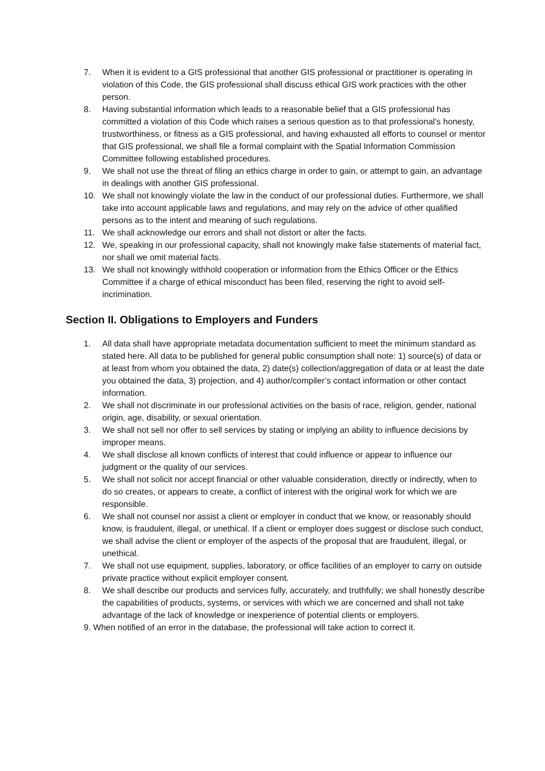7. When it is evident to a GIS professional that another GIS professional or practitioner is operating in violation of this Code, the GIS professional shall discuss ethical GIS work practices with the other person.
8. Having substantial information which leads to a reasonable belief that a GIS professional has committed a violation of this Code which raises a serious question as to that professional’s honesty, trustworthiness, or fitness as a GIS professional, and having exhausted all efforts to counsel or mentor that GIS professional, we shall file a formal complaint with the Spatial Information Commission Committee following established procedures.
9. We shall not use the threat of filing an ethics charge in order to gain, or attempt to gain, an advantage in dealings with another GIS professional.
10. We shall not knowingly violate the law in the conduct of our professional duties. Furthermore, we shall take into account applicable laws and regulations, and may rely on the advice of other qualified persons as to the intent and meaning of such regulations.
11. We shall acknowledge our errors and shall not distort or alter the facts.
12. We, speaking in our professional capacity, shall not knowingly make false statements of material fact, nor shall we omit material facts.
13. We shall not knowingly withhold cooperation or information from the Ethics Officer or the Ethics Committee if a charge of ethical misconduct has been filed, reserving the right to avoid self-incrimination.
Section II. Obligations to Employers and Funders
1. All data shall have appropriate metadata documentation sufficient to meet the minimum standard as stated here. All data to be published for general public consumption shall note: 1) source(s) of data or at least from whom you obtained the data, 2) date(s) collection/aggregation of data or at least the date you obtained the data, 3) projection, and 4) author/compiler’s contact information or other contact information.
2. We shall not discriminate in our professional activities on the basis of race, religion, gender, national origin, age, disability, or sexual orientation.
3. We shall not sell nor offer to sell services by stating or implying an ability to influence decisions by improper means.
4. We shall disclose all known conflicts of interest that could influence or appear to influence our judgment or the quality of our services.
5. We shall not solicit nor accept financial or other valuable consideration, directly or indirectly, when to do so creates, or appears to create, a conflict of interest with the original work for which we are responsible.
6. We shall not counsel nor assist a client or employer in conduct that we know, or reasonably should know, is fraudulent, illegal, or unethical. If a client or employer does suggest or disclose such conduct, we shall advise the client or employer of the aspects of the proposal that are fraudulent, illegal, or unethical.
7. We shall not use equipment, supplies, laboratory, or office facilities of an employer to carry on outside private practice without explicit employer consent.
8. We shall describe our products and services fully, accurately, and truthfully; we shall honestly describe the capabilities of products, systems, or services with which we are concerned and shall not take advantage of the lack of knowledge or inexperience of potential clients or employers.
9. When notified of an error in the database, the professional will take action to correct it.